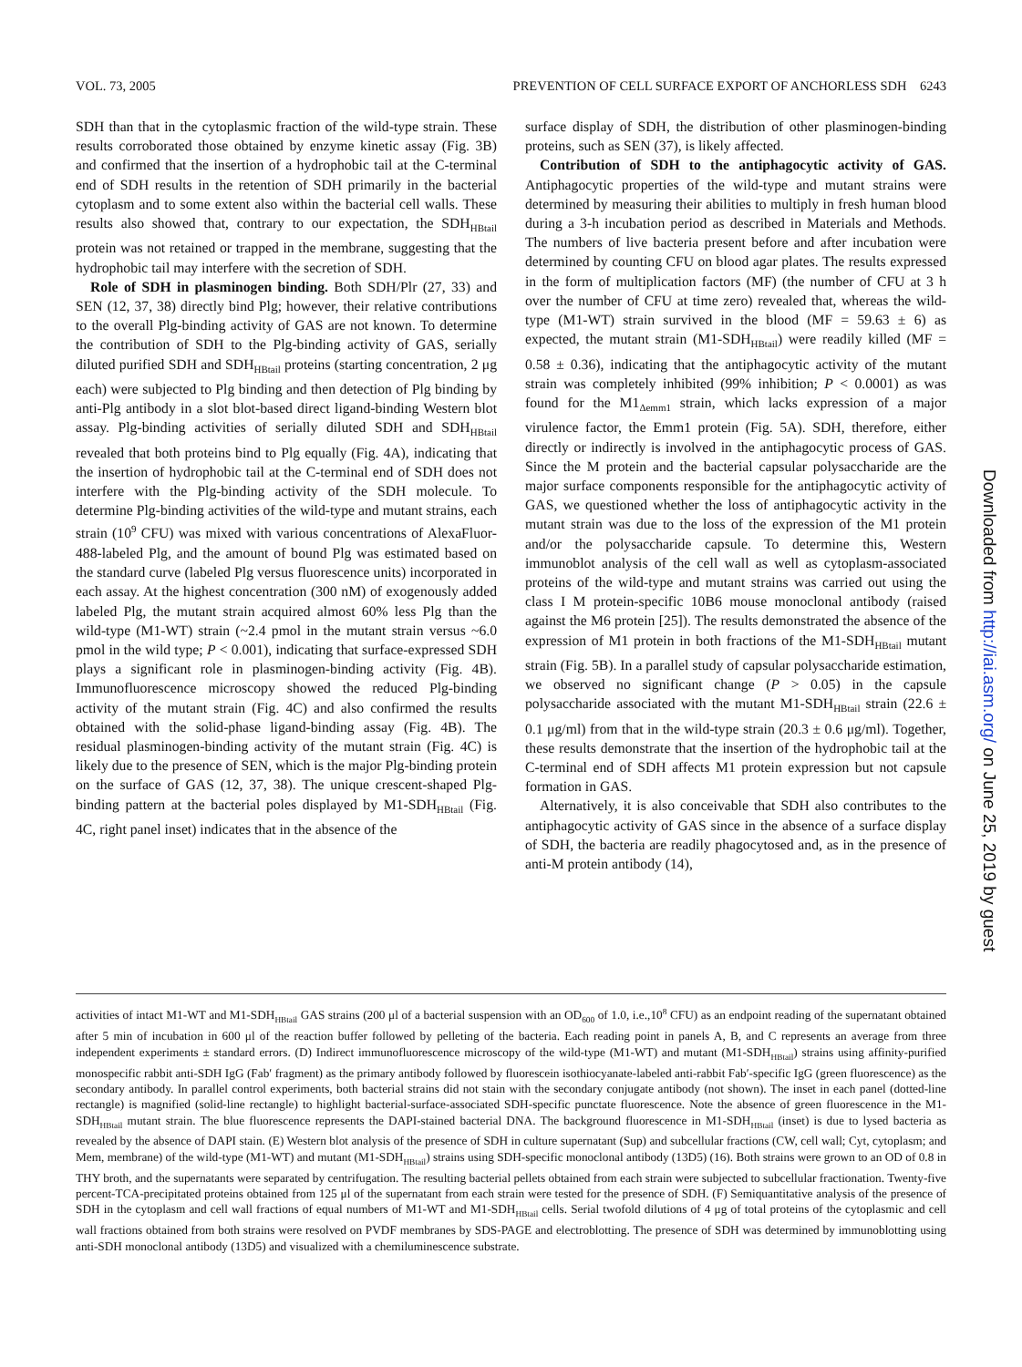VOL. 73, 2005 PREVENTION OF CELL SURFACE EXPORT OF ANCHORLESS SDH 6243
SDH than that in the cytoplasmic fraction of the wild-type strain. These results corroborated those obtained by enzyme kinetic assay (Fig. 3B) and confirmed that the insertion of a hydrophobic tail at the C-terminal end of SDH results in the retention of SDH primarily in the bacterial cytoplasm and to some extent also within the bacterial cell walls. These results also showed that, contrary to our expectation, the SDH<sub>HBtail</sub> protein was not retained or trapped in the membrane, suggesting that the hydrophobic tail may interfere with the secretion of SDH.
Role of SDH in plasminogen binding. Both SDH/Plr (27, 33) and SEN (12, 37, 38) directly bind Plg; however, their relative contributions to the overall Plg-binding activity of GAS are not known. To determine the contribution of SDH to the Plg-binding activity of GAS, serially diluted purified SDH and SDH<sub>HBtail</sub> proteins (starting concentration, 2 μg each) were subjected to Plg binding and then detection of Plg binding by anti-Plg antibody in a slot blot-based direct ligand-binding Western blot assay. Plg-binding activities of serially diluted SDH and SDH<sub>HBtail</sub> revealed that both proteins bind to Plg equally (Fig. 4A), indicating that the insertion of hydrophobic tail at the C-terminal end of SDH does not interfere with the Plg-binding activity of the SDH molecule. To determine Plg-binding activities of the wild-type and mutant strains, each strain (10<sup>9</sup> CFU) was mixed with various concentrations of AlexaFluor-488-labeled Plg, and the amount of bound Plg was estimated based on the standard curve (labeled Plg versus fluorescence units) incorporated in each assay. At the highest concentration (300 nM) of exogenously added labeled Plg, the mutant strain acquired almost 60% less Plg than the wild-type (M1-WT) strain (~2.4 pmol in the mutant strain versus ~6.0 pmol in the wild type; P < 0.001), indicating that surface-expressed SDH plays a significant role in plasminogen-binding activity (Fig. 4B). Immunofluorescence microscopy showed the reduced Plg-binding activity of the mutant strain (Fig. 4C) and also confirmed the results obtained with the solid-phase ligand-binding assay (Fig. 4B). The residual plasminogen-binding activity of the mutant strain (Fig. 4C) is likely due to the presence of SEN, which is the major Plg-binding protein on the surface of GAS (12, 37, 38). The unique crescent-shaped Plg-binding pattern at the bacterial poles displayed by M1-SDH<sub>HBtail</sub> (Fig. 4C, right panel inset) indicates that in the absence of the
surface display of SDH, the distribution of other plasminogen-binding proteins, such as SEN (37), is likely affected.
Contribution of SDH to the antiphagocytic activity of GAS. Antiphagocytic properties of the wild-type and mutant strains were determined by measuring their abilities to multiply in fresh human blood during a 3-h incubation period as described in Materials and Methods. The numbers of live bacteria present before and after incubation were determined by counting CFU on blood agar plates. The results expressed in the form of multiplication factors (MF) (the number of CFU at 3 h over the number of CFU at time zero) revealed that, whereas the wild-type (M1-WT) strain survived in the blood (MF = 59.63 ± 6) as expected, the mutant strain (M1-SDH<sub>HBtail</sub>) were readily killed (MF = 0.58 ± 0.36), indicating that the antiphagocytic activity of the mutant strain was completely inhibited (99% inhibition; P < 0.0001) as was found for the M1<sub>Δemm1</sub> strain, which lacks expression of a major virulence factor, the Emm1 protein (Fig. 5A). SDH, therefore, either directly or indirectly is involved in the antiphagocytic process of GAS. Since the M protein and the bacterial capsular polysaccharide are the major surface components responsible for the antiphagocytic activity of GAS, we questioned whether the loss of antiphagocytic activity in the mutant strain was due to the loss of the expression of the M1 protein and/or the polysaccharide capsule. To determine this, Western immunoblot analysis of the cell wall as well as cytoplasm-associated proteins of the wild-type and mutant strains was carried out using the class I M protein-specific 10B6 mouse monoclonal antibody (raised against the M6 protein [25]). The results demonstrated the absence of the expression of M1 protein in both fractions of the M1-SDH<sub>HBtail</sub> mutant strain (Fig. 5B). In a parallel study of capsular polysaccharide estimation, we observed no significant change (P > 0.05) in the capsule polysaccharide associated with the mutant M1-SDH<sub>HBtail</sub> strain (22.6 ± 0.1 μg/ml) from that in the wild-type strain (20.3 ± 0.6 μg/ml). Together, these results demonstrate that the insertion of the hydrophobic tail at the C-terminal end of SDH affects M1 protein expression but not capsule formation in GAS.
Alternatively, it is also conceivable that SDH also contributes to the antiphagocytic activity of GAS since in the absence of a surface display of SDH, the bacteria are readily phagocytosed and, as in the presence of anti-M protein antibody (14),
activities of intact M1-WT and M1-SDH<sub>HBtail</sub> GAS strains (200 μl of a bacterial suspension with an OD<sub>600</sub> of 1.0, i.e.,10<sup>8</sup> CFU) as an endpoint reading of the supernatant obtained after 5 min of incubation in 600 μl of the reaction buffer followed by pelleting of the bacteria. Each reading point in panels A, B, and C represents an average from three independent experiments ± standard errors. (D) Indirect immunofluorescence microscopy of the wild-type (M1-WT) and mutant (M1-SDH<sub>HBtail</sub>) strains using affinity-purified monospecific rabbit anti-SDH IgG (Fab′ fragment) as the primary antibody followed by fluorescein isothiocyanate-labeled anti-rabbit Fab′-specific IgG (green fluorescence) as the secondary antibody. In parallel control experiments, both bacterial strains did not stain with the secondary conjugate antibody (not shown). The inset in each panel (dotted-line rectangle) is magnified (solid-line rectangle) to highlight bacterial-surface-associated SDH-specific punctate fluorescence. Note the absence of green fluorescence in the M1-SDH<sub>HBtail</sub> mutant strain. The blue fluorescence represents the DAPI-stained bacterial DNA. The background fluorescence in M1-SDH<sub>HBtail</sub> (inset) is due to lysed bacteria as revealed by the absence of DAPI stain. (E) Western blot analysis of the presence of SDH in culture supernatant (Sup) and subcellular fractions (CW, cell wall; Cyt, cytoplasm; and Mem, membrane) of the wild-type (M1-WT) and mutant (M1-SDH<sub>HBtail</sub>) strains using SDH-specific monoclonal antibody (13D5) (16). Both strains were grown to an OD of 0.8 in THY broth, and the supernatants were separated by centrifugation. The resulting bacterial pellets obtained from each strain were subjected to subcellular fractionation. Twenty-five percent-TCA-precipitated proteins obtained from 125 μl of the supernatant from each strain were tested for the presence of SDH. (F) Semiquantitative analysis of the presence of SDH in the cytoplasm and cell wall fractions of equal numbers of M1-WT and M1-SDH<sub>HBtail</sub> cells. Serial twofold dilutions of 4 μg of total proteins of the cytoplasmic and cell wall fractions obtained from both strains were resolved on PVDF membranes by SDS-PAGE and electroblotting. The presence of SDH was determined by immunoblotting using anti-SDH monoclonal antibody (13D5) and visualized with a chemiluminescence substrate.
Downloaded from http://iai.asm.org/ on June 25, 2019 by guest